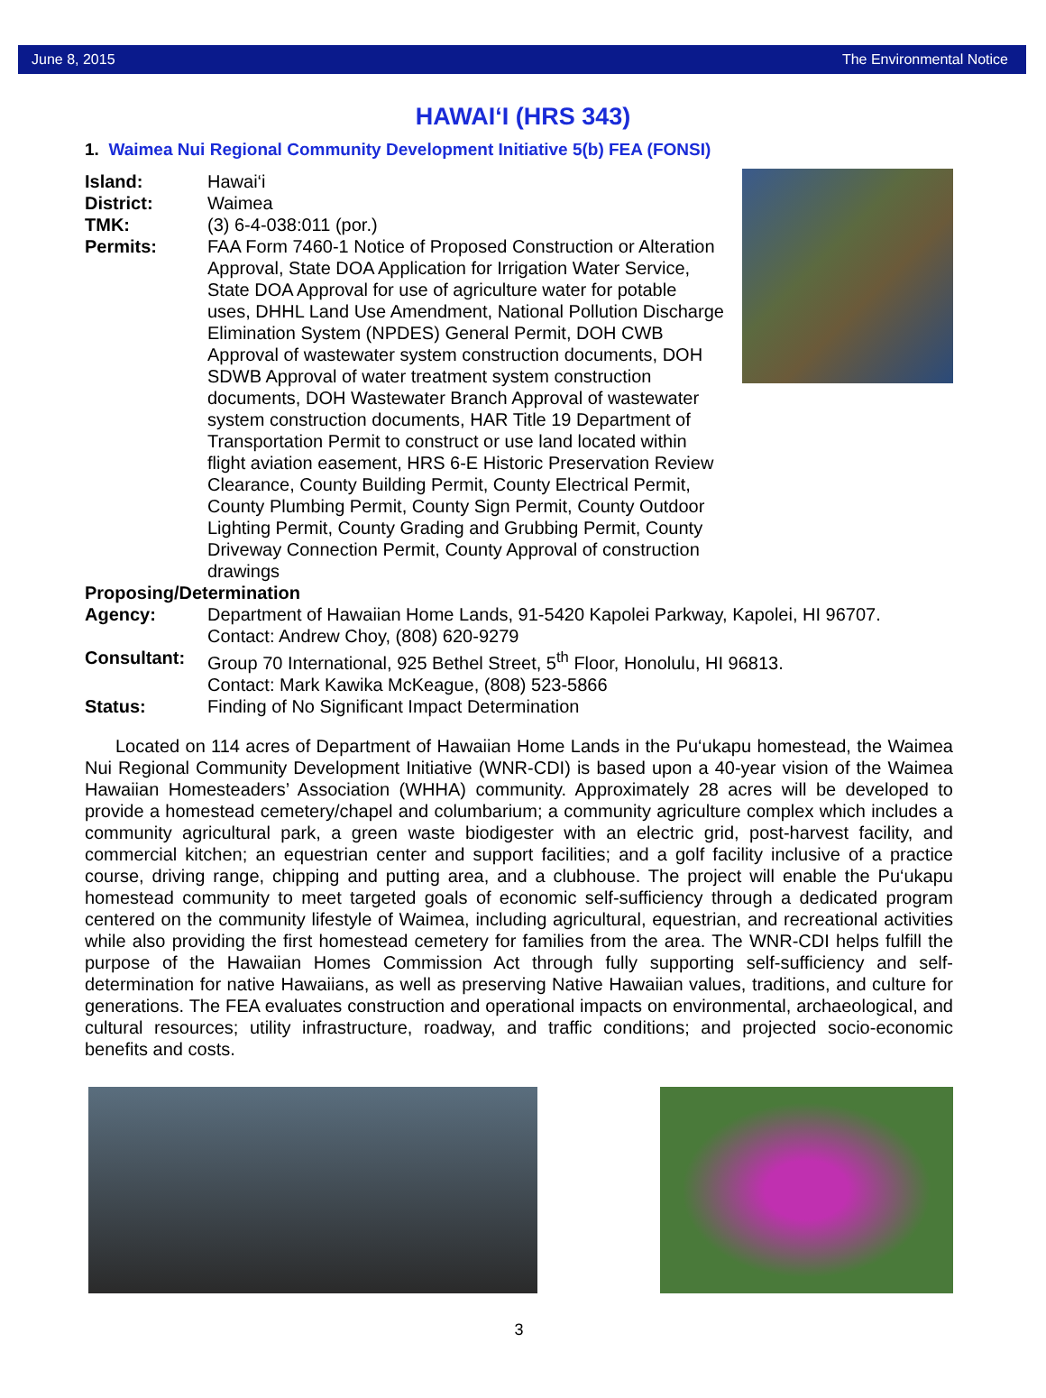June 8, 2015 The Environmental Notice
HAWAI‘I (HRS 343)
1. Waimea Nui Regional Community Development Initiative 5(b) FEA (FONSI)
Island: Hawai‘i
District: Waimea
TMK: (3) 6-4-038:011 (por.)
Permits: FAA Form 7460-1 Notice of Proposed Construction or Alteration Approval, State DOA Application for Irrigation Water Service, State DOA Approval for use of agriculture water for potable uses, DHHL Land Use Amendment, National Pollution Discharge Elimination System (NPDES) General Permit, DOH CWB Approval of wastewater system construction documents, DOH SDWB Approval of water treatment system construction documents, DOH Wastewater Branch Approval of wastewater system construction documents, HAR Title 19 Department of Transportation Permit to construct or use land located within flight aviation easement, HRS 6-E Historic Preservation Review Clearance, County Building Permit, County Electrical Permit, County Plumbing Permit, County Sign Permit, County Outdoor Lighting Permit, County Grading and Grubbing Permit, County Driveway Connection Permit, County Approval of construction drawings
Proposing/Determination
Agency: Department of Hawaiian Home Lands, 91-5420 Kapolei Parkway, Kapolei, HI 96707.
Contact: Andrew Choy, (808) 620-9279
Consultant: Group 70 International, 925 Bethel Street, 5<sup>th</sup> Floor, Honolulu, HI 96813.
Contact: Mark Kawika McKeague, (808) 523-5866
Status: Finding of No Significant Impact Determination
Located on 114 acres of Department of Hawaiian Home Lands in the Pu‘ukapu homestead, the Waimea Nui Regional Community Development Initiative (WNR-CDI) is based upon a 40-year vision of the Waimea Hawaiian Homesteaders’ Association (WHHA) community. Approximately 28 acres will be developed to provide a homestead cemetery/chapel and columbarium; a community agriculture complex which includes a community agricultural park, a green waste biodigester with an electric grid, post-harvest facility, and commercial kitchen; an equestrian center and support facilities; and a golf facility inclusive of a practice course, driving range, chipping and putting area, and a clubhouse. The project will enable the Pu‘ukapu homestead community to meet targeted goals of economic self-sufficiency through a dedicated program centered on the community lifestyle of Waimea, including agricultural, equestrian, and recreational activities while also providing the first homestead cemetery for families from the area. The WNR-CDI helps fulfill the purpose of the Hawaiian Homes Commission Act through fully supporting self-sufficiency and self-determination for native Hawaiians, as well as preserving Native Hawaiian values, traditions, and culture for generations. The FEA evaluates construction and operational impacts on environmental, archaeological, and cultural resources; utility infrastructure, roadway, and traffic conditions; and projected socio-economic benefits and costs.
3